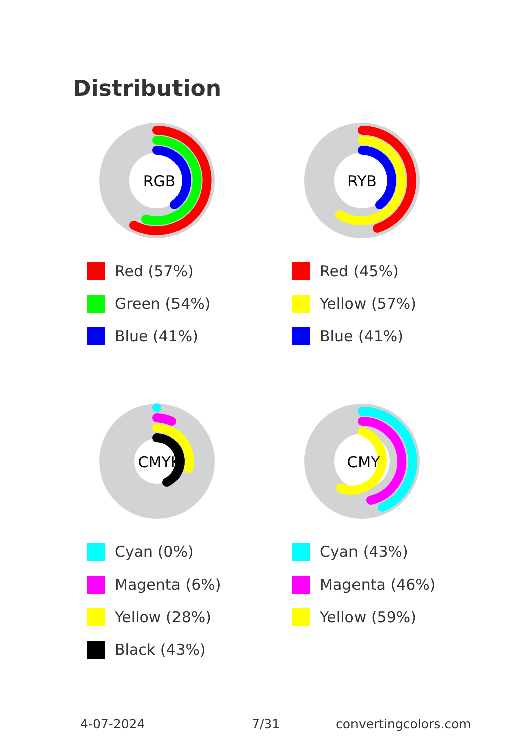Distribution
RGB
Red (57%)
Green (54%)
Blue (41%)
RYB
Red (45%)
Yellow (57%)
Blue (41%)
CMYK
Cyan (0%)
Magenta (6%)
Yellow (28%)
Black (43%)
CMY
Cyan (43%)
Magenta (46%)
Yellow (59%)
4-07-2024 7/31 convertingcolors.com